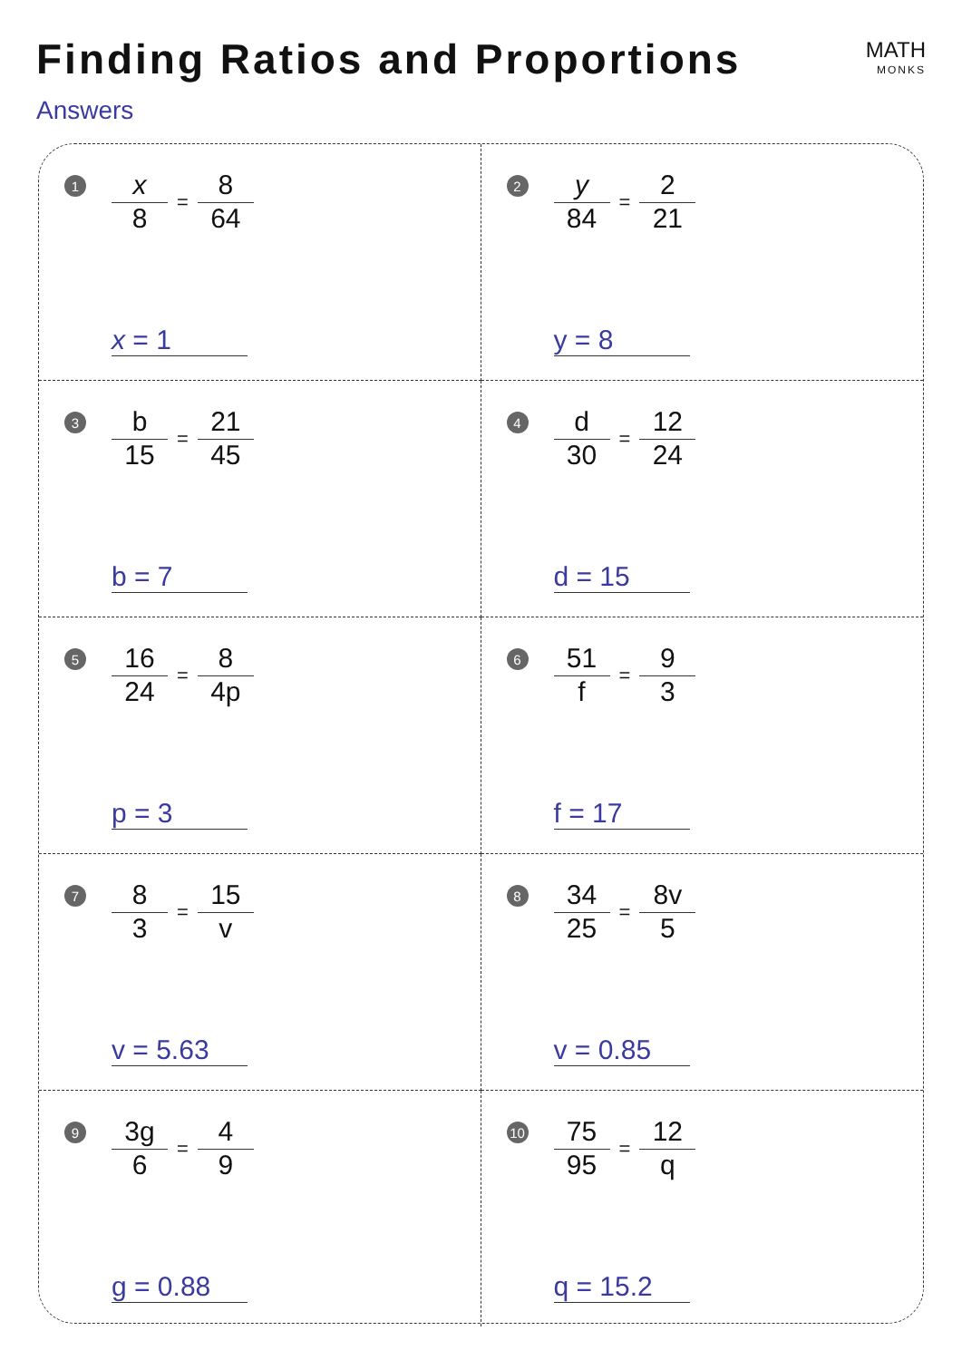Finding Ratios and Proportions
MATH
MONKS
Answers
1 x 8 = 8 64
x = 1
2 y 84 = 2 21
y = 8
3 b 15 = 21 45
b = 7
4 d 30 = 12 24
d = 15
5 16 24 = 8 4p
p = 3
6 51 f = 9 3
f = 17
7 8 3 = 15 v
v = 5.63
8 34 25 = 8v 5
v = 0.85
9 3g 6 = 4 9
g = 0.88
10 75 95 = 12 q
q = 15.2